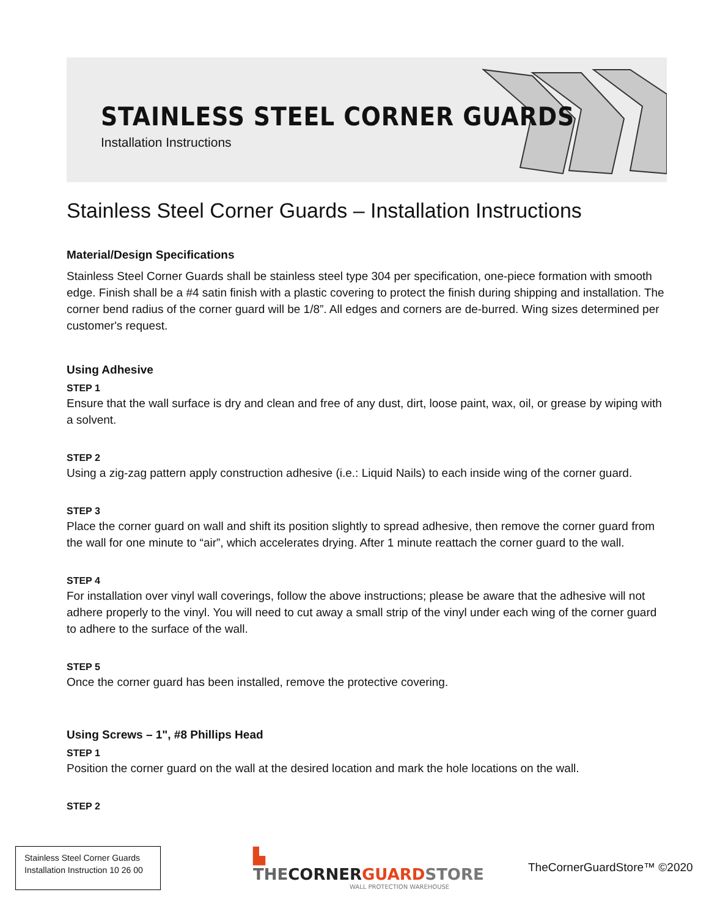STAINLESS STEEL CORNER GUARDS
Installation Instructions
Stainless Steel Corner Guards – Installation Instructions
Material/Design Specifications
Stainless Steel Corner Guards shall be stainless steel type 304 per specification, one-piece formation with smooth edge. Finish shall be a #4 satin finish with a plastic covering to protect the finish during shipping and installation. The corner bend radius of the corner guard will be 1/8”. All edges and corners are de-burred. Wing sizes determined per customer's request.
Using Adhesive
STEP 1
Ensure that the wall surface is dry and clean and free of any dust, dirt, loose paint, wax, oil, or grease by wiping with a solvent.
STEP 2
Using a zig-zag pattern apply construction adhesive (i.e.: Liquid Nails) to each inside wing of the corner guard.
STEP 3
Place the corner guard on wall and shift its position slightly to spread adhesive, then remove the corner guard from the wall for one minute to “air”, which accelerates drying. After 1 minute reattach the corner guard to the wall.
STEP 4
For installation over vinyl wall coverings, follow the above instructions; please be aware that the adhesive will not adhere properly to the vinyl. You will need to cut away a small strip of the vinyl under each wing of the corner guard to adhere to the surface of the wall.
STEP 5
Once the corner guard has been installed, remove the protective covering.
Using Screws – 1", #8 Phillips Head
STEP 1
Position the corner guard on the wall at the desired location and mark the hole locations on the wall.
STEP 2
Stainless Steel Corner Guards
Installation Instruction 10 26 00
▙ THE CORNER GUARD STORE
WALL PROTECTION WAREHOUSE
TheCornerGuardStore™ ©2020